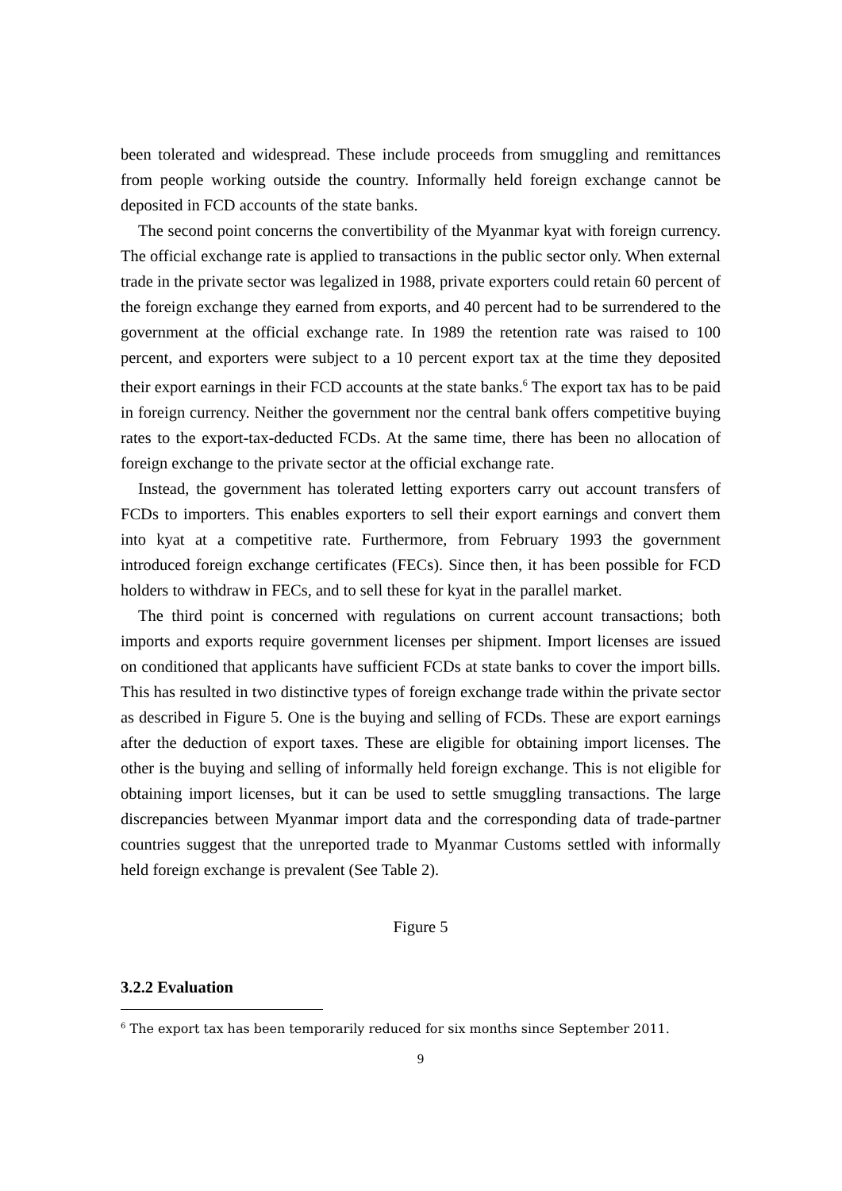been tolerated and widespread. These include proceeds from smuggling and remittances from people working outside the country. Informally held foreign exchange cannot be deposited in FCD accounts of the state banks.
The second point concerns the convertibility of the Myanmar kyat with foreign currency. The official exchange rate is applied to transactions in the public sector only. When external trade in the private sector was legalized in 1988, private exporters could retain 60 percent of the foreign exchange they earned from exports, and 40 percent had to be surrendered to the government at the official exchange rate. In 1989 the retention rate was raised to 100 percent, and exporters were subject to a 10 percent export tax at the time they deposited their export earnings in their FCD accounts at the state banks.<sup>6</sup> The export tax has to be paid in foreign currency. Neither the government nor the central bank offers competitive buying rates to the export-tax-deducted FCDs. At the same time, there has been no allocation of foreign exchange to the private sector at the official exchange rate.
Instead, the government has tolerated letting exporters carry out account transfers of FCDs to importers. This enables exporters to sell their export earnings and convert them into kyat at a competitive rate. Furthermore, from February 1993 the government introduced foreign exchange certificates (FECs). Since then, it has been possible for FCD holders to withdraw in FECs, and to sell these for kyat in the parallel market.
The third point is concerned with regulations on current account transactions; both imports and exports require government licenses per shipment. Import licenses are issued on conditioned that applicants have sufficient FCDs at state banks to cover the import bills. This has resulted in two distinctive types of foreign exchange trade within the private sector as described in Figure 5. One is the buying and selling of FCDs. These are export earnings after the deduction of export taxes. These are eligible for obtaining import licenses. The other is the buying and selling of informally held foreign exchange. This is not eligible for obtaining import licenses, but it can be used to settle smuggling transactions. The large discrepancies between Myanmar import data and the corresponding data of trade-partner countries suggest that the unreported trade to Myanmar Customs settled with informally held foreign exchange is prevalent (See Table 2).
Figure 5
3.2.2 Evaluation
<sup>6</sup> The export tax has been temporarily reduced for six months since September 2011.
9